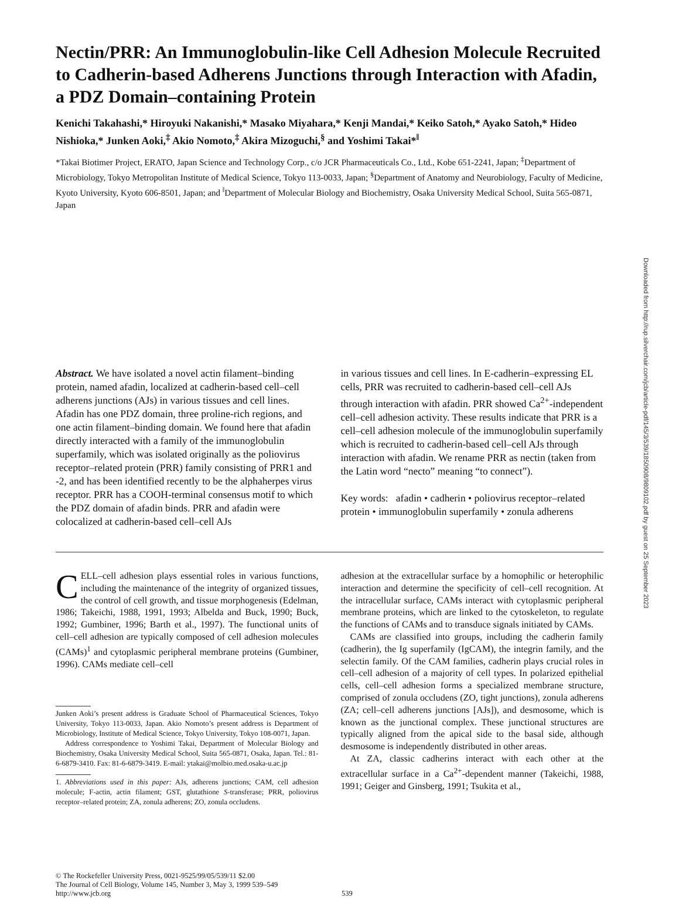Nectin/PRR: An Immunoglobulin-like Cell Adhesion Molecule Recruited to Cadherin-based Adherens Junctions through Interaction with Afadin, a PDZ Domain–containing Protein
Kenichi Takahashi,* Hiroyuki Nakanishi,* Masako Miyahara,* Kenji Mandai,* Keiko Satoh,* Ayako Satoh,* Hideo Nishioka,* Junken Aoki,<sup>‡</sup> Akio Nomoto,<sup>‡</sup> Akira Mizoguchi,<sup>§</sup> and Yoshimi Takai*<sup>‖</sup>
*Takai Biotimer Project, ERATO, Japan Science and Technology Corp., c/o JCR Pharmaceuticals Co., Ltd., Kobe 651-2241, Japan; <sup>‡</sup>Department of Microbiology, Tokyo Metropolitan Institute of Medical Science, Tokyo 113-0033, Japan; <sup>§</sup>Department of Anatomy and Neurobiology, Faculty of Medicine, Kyoto University, Kyoto 606-8501, Japan; and <sup>‖</sup>Department of Molecular Biology and Biochemistry, Osaka University Medical School, Suita 565-0871, Japan
Abstract. We have isolated a novel actin filament–binding protein, named afadin, localized at cadherin-based cell–cell adherens junctions (AJs) in various tissues and cell lines. Afadin has one PDZ domain, three proline-rich regions, and one actin filament–binding domain. We found here that afadin directly interacted with a family of the immunoglobulin superfamily, which was isolated originally as the poliovirus receptor–related protein (PRR) family consisting of PRR1 and -2, and has been identified recently to be the alphaherpes virus receptor. PRR has a COOH-terminal consensus motif to which the PDZ domain of afadin binds. PRR and afadin were colocalized at cadherin-based cell–cell AJs
in various tissues and cell lines. In E-cadherin–expressing EL cells, PRR was recruited to cadherin-based cell–cell AJs through interaction with afadin. PRR showed Ca<sup>2+</sup>-independent cell–cell adhesion activity. These results indicate that PRR is a cell–cell adhesion molecule of the immunoglobulin superfamily which is recruited to cadherin-based cell–cell AJs through interaction with afadin. We rename PRR as nectin (taken from the Latin word “necto” meaning “to connect”).
Key words: afadin • cadherin • poliovirus receptor–related protein • immunoglobulin superfamily • zonula adherens
CELL–cell adhesion plays essential roles in various functions, including the maintenance of the integrity of organized tissues, the control of cell growth, and tissue morphogenesis (Edelman, 1986; Takeichi, 1988, 1991, 1993; Albelda and Buck, 1990; Buck, 1992; Gumbiner, 1996; Barth et al., 1997). The functional units of cell–cell adhesion are typically composed of cell adhesion molecules (CAMs)<sup>1</sup> and cytoplasmic peripheral membrane proteins (Gumbiner, 1996). CAMs mediate cell–cell
Junken Aoki’s present address is Graduate School of Pharmaceutical Sciences, Tokyo University, Tokyo 113-0033, Japan. Akio Nomoto’s present address is Department of Microbiology, Institute of Medical Science, Tokyo University, Tokyo 108-0071, Japan.
Address correspondence to Yoshimi Takai, Department of Molecular Biology and Biochemistry, Osaka University Medical School, Suita 565-0871, Osaka, Japan. Tel.: 81-6-6879-3410. Fax: 81-6-6879-3419. E-mail: ytakai@molbio.med.osaka-u.ac.jp
1. Abbreviations used in this paper: AJs, adherens junctions; CAM, cell adhesion molecule; F-actin, actin filament; GST, glutathione S-transferase; PRR, poliovirus receptor–related protein; ZA, zonula adherens; ZO, zonula occludens.
adhesion at the extracellular surface by a homophilic or heterophilic interaction and determine the specificity of cell–cell recognition. At the intracellular surface, CAMs interact with cytoplasmic peripheral membrane proteins, which are linked to the cytoskeleton, to regulate the functions of CAMs and to transduce signals initiated by CAMs.
CAMs are classified into groups, including the cadherin family (cadherin), the Ig superfamily (IgCAM), the integrin family, and the selectin family. Of the CAM families, cadherin plays crucial roles in cell–cell adhesion of a majority of cell types. In polarized epithelial cells, cell–cell adhesion forms a specialized membrane structure, comprised of zonula occludens (ZO, tight junctions), zonula adherens (ZA; cell–cell adherens junctions [AJs]), and desmosome, which is known as the junctional complex. These junctional structures are typically aligned from the apical side to the basal side, although desmosome is independently distributed in other areas.
At ZA, classic cadherins interact with each other at the extracellular surface in a Ca<sup>2+</sup>-dependent manner (Takeichi, 1988, 1991; Geiger and Ginsberg, 1991; Tsukita et al.,
© The Rockefeller University Press, 0021-9525/99/05/539/11 $2.00
The Journal of Cell Biology, Volume 145, Number 3, May 3, 1999 539–549
http://www.jcb.org
539
Downloaded from http://rup.silverchair.com/jcb/article-pdf/145/3/539/1850908/9809102.pdf by guest on 25 September 2023